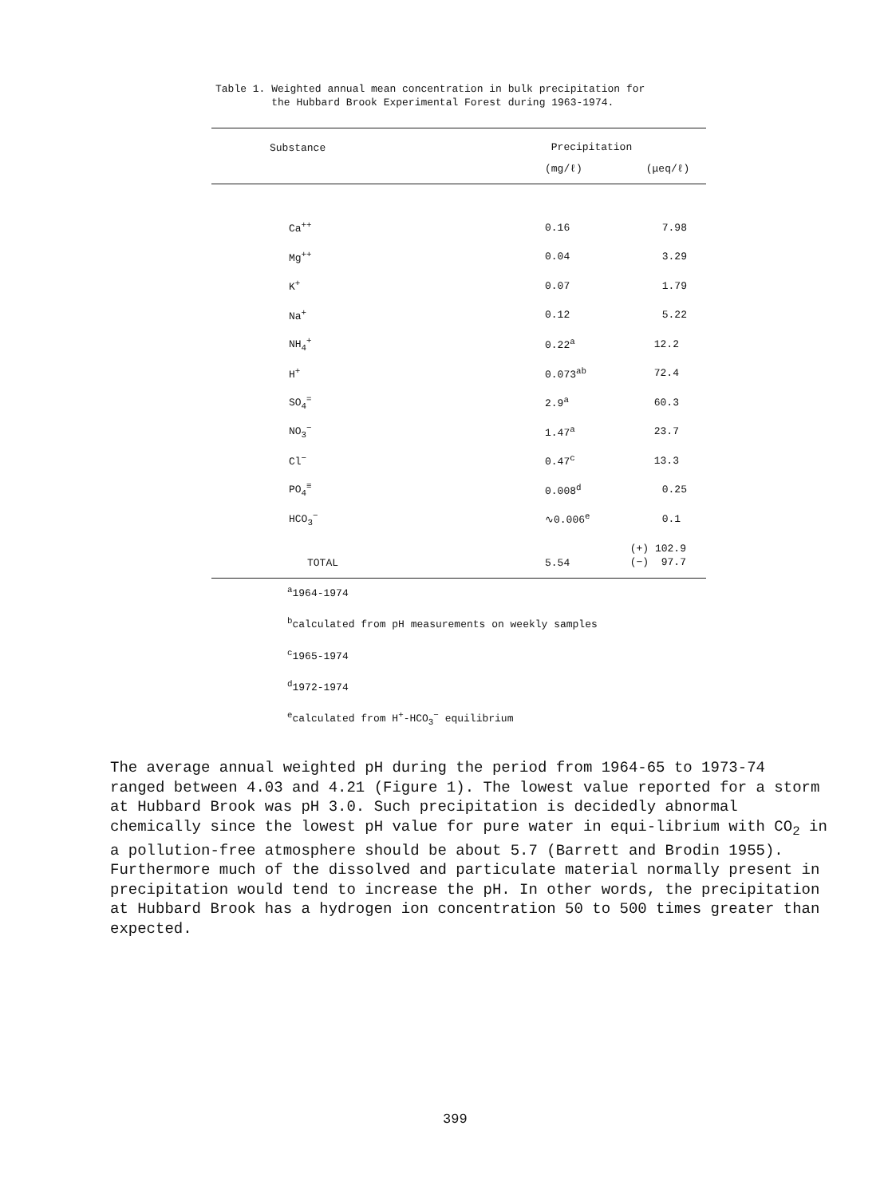Table 1. Weighted annual mean concentration in bulk precipitation for
the Hubbard Brook Experimental Forest during 1963-1974.
| Substance | Precipitation | |
| --- | --- | --- |
| | (mg/ℓ) | (μeq/ℓ) |
| Ca<sup>++</sup> | 0.16 | 7.98 |
| Mg<sup>++</sup> | 0.04 | 3.29 |
| K<sup>+</sup> | 0.07 | 1.79 |
| Na<sup>+</sup> | 0.12 | 5.22 |
| NH<sub>4</sub><sup>+</sup> | 0.22<sup>a</sup> | 12.2 |
| H<sup>+</sup> | 0.073<sup>ab</sup> | 72.4 |
| SO<sub>4</sub><sup>=</sup> | 2.9<sup>a</sup> | 60.3 |
| NO<sub>3</sub><sup>−</sup> | 1.47<sup>a</sup> | 23.7 |
| Cl<sup>−</sup> | 0.47<sup>c</sup> | 13.3 |
| PO<sub>4</sub><sup>≡</sup> | 0.008<sup>d</sup> | 0.25 |
| HCO<sub>3</sub><sup>−</sup> | ∿0.006<sup>e</sup> | 0.1 |
| TOTAL | 5.54 | (+) 102.9 (−) 97.7 |
<sup>a</sup> 1964-1974
<sup>b</sup> calculated from pH measurements on weekly samples
<sup>c</sup> 1965-1974
<sup>d</sup> 1972-1974
<sup>e</sup> calculated from H<sup>+</sup>-HCO<sub>3</sub><sup>−</sup> equilibrium
The average annual weighted pH during the period from 1964-65 to 1973-74 ranged between 4.03 and 4.21 (Figure 1). The lowest value reported for a storm at Hubbard Brook was pH 3.0. Such precipitation is decidedly abnormal chemically since the lowest pH value for pure water in equi-librium with CO<sub>2</sub> in a pollution-free atmosphere should be about 5.7 (Barrett and Brodin 1955). Furthermore much of the dissolved and particulate material normally present in precipitation would tend to increase the pH. In other words, the precipitation at Hubbard Brook has a hydrogen ion concentration 50 to 500 times greater than expected.
399